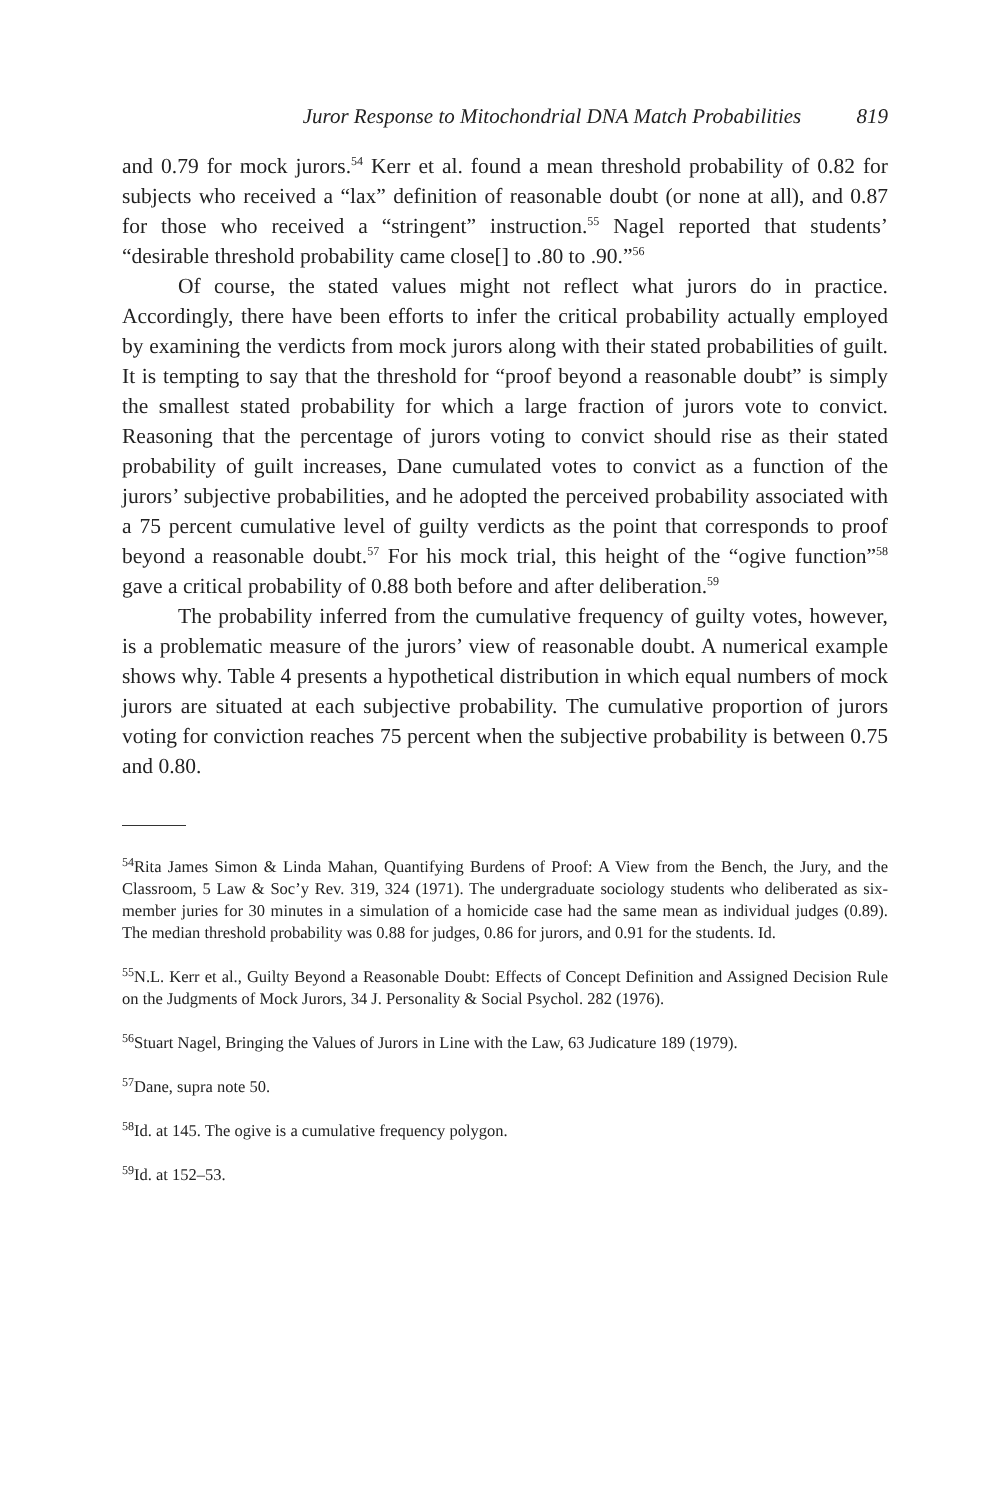Juror Response to Mitochondrial DNA Match Probabilities 819
and 0.79 for mock jurors.<sup>54</sup> Kerr et al. found a mean threshold probability of 0.82 for subjects who received a “lax” definition of reasonable doubt (or none at all), and 0.87 for those who received a “stringent” instruction.<sup>55</sup> Nagel reported that students’ “desirable threshold probability came close[] to .80 to .90.”<sup>56</sup>
Of course, the stated values might not reflect what jurors do in practice. Accordingly, there have been efforts to infer the critical probability actually employed by examining the verdicts from mock jurors along with their stated probabilities of guilt. It is tempting to say that the threshold for “proof beyond a reasonable doubt” is simply the smallest stated probability for which a large fraction of jurors vote to convict. Reasoning that the percentage of jurors voting to convict should rise as their stated probability of guilt increases, Dane cumulated votes to convict as a function of the jurors’ subjective probabilities, and he adopted the perceived probability associated with a 75 percent cumulative level of guilty verdicts as the point that corresponds to proof beyond a reasonable doubt.<sup>57</sup> For his mock trial, this height of the “ogive function”<sup>58</sup> gave a critical probability of 0.88 both before and after deliberation.<sup>59</sup>
The probability inferred from the cumulative frequency of guilty votes, however, is a problematic measure of the jurors’ view of reasonable doubt. A numerical example shows why. Table 4 presents a hypothetical distribution in which equal numbers of mock jurors are situated at each subjective probability. The cumulative proportion of jurors voting for conviction reaches 75 percent when the subjective probability is between 0.75 and 0.80.
<sup>54</sup> Rita James Simon & Linda Mahan, Quantifying Burdens of Proof: A View from the Bench, the Jury, and the Classroom, 5 Law & Soc’y Rev. 319, 324 (1971). The undergraduate sociology students who deliberated as six-member juries for 30 minutes in a simulation of a homicide case had the same mean as individual judges (0.89). The median threshold probability was 0.88 for judges, 0.86 for jurors, and 0.91 for the students. Id.
<sup>55</sup>N.L. Kerr et al., Guilty Beyond a Reasonable Doubt: Effects of Concept Definition and Assigned Decision Rule on the Judgments of Mock Jurors, 34 J. Personality & Social Psychol. 282 (1976).
<sup>56</sup> Stuart Nagel, Bringing the Values of Jurors in Line with the Law, 63 Judicature 189 (1979).
<sup>57</sup> Dane, supra note 50.
<sup>58</sup> Id. at 145. The ogive is a cumulative frequency polygon.
<sup>59</sup> Id. at 152–53.